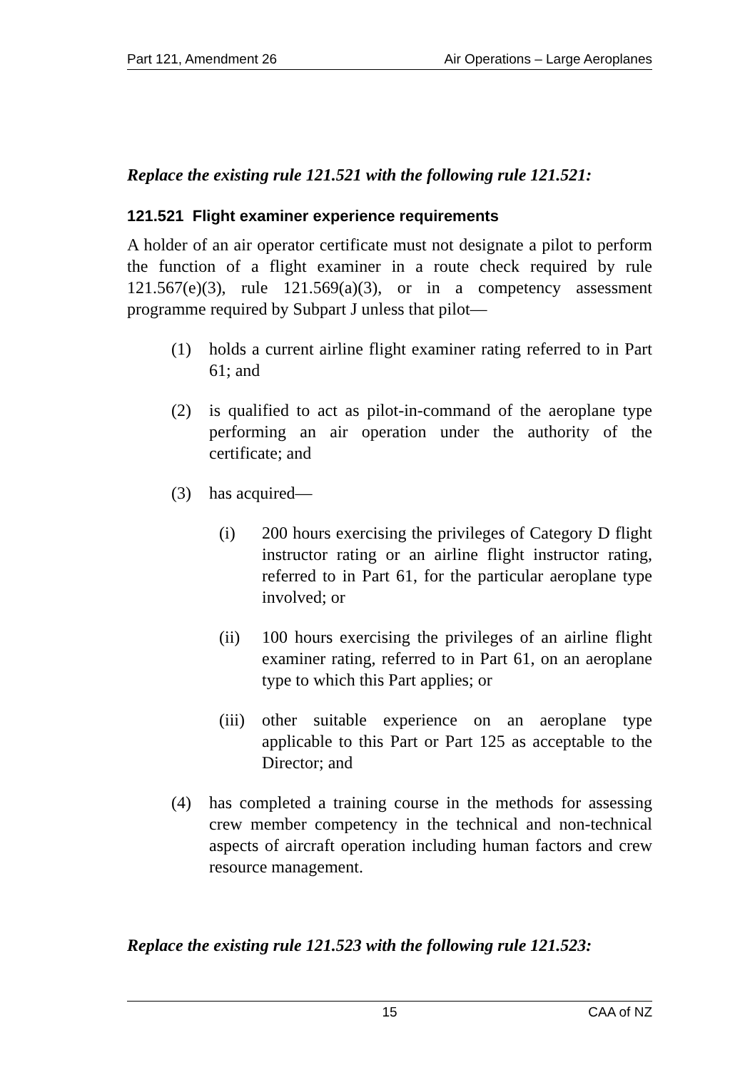Part 121, Amendment 26 Air Operations – Large Aeroplanes
Replace the existing rule 121.521 with the following rule 121.521:
121.521 Flight examiner experience requirements
A holder of an air operator certificate must not designate a pilot to perform the function of a flight examiner in a route check required by rule 121.567(e)(3), rule 121.569(a)(3), or in a competency assessment programme required by Subpart J unless that pilot—
(1) holds a current airline flight examiner rating referred to in Part 61; and
(2) is qualified to act as pilot-in-command of the aeroplane type performing an air operation under the authority of the certificate; and
(3) has acquired—
(i) 200 hours exercising the privileges of Category D flight instructor rating or an airline flight instructor rating, referred to in Part 61, for the particular aeroplane type involved; or
(ii) 100 hours exercising the privileges of an airline flight examiner rating, referred to in Part 61, on an aeroplane type to which this Part applies; or
(iii)
other suitable experience on an aeroplane type applicable to this Part or Part 125 as acceptable to the Director; and
(4) has completed a training course in the methods for assessing crew member competency in the technical and non-technical aspects of aircraft operation including human factors and crew resource management.
Replace the existing rule 121.523 with the following rule 121.523:
15 CAA of NZ